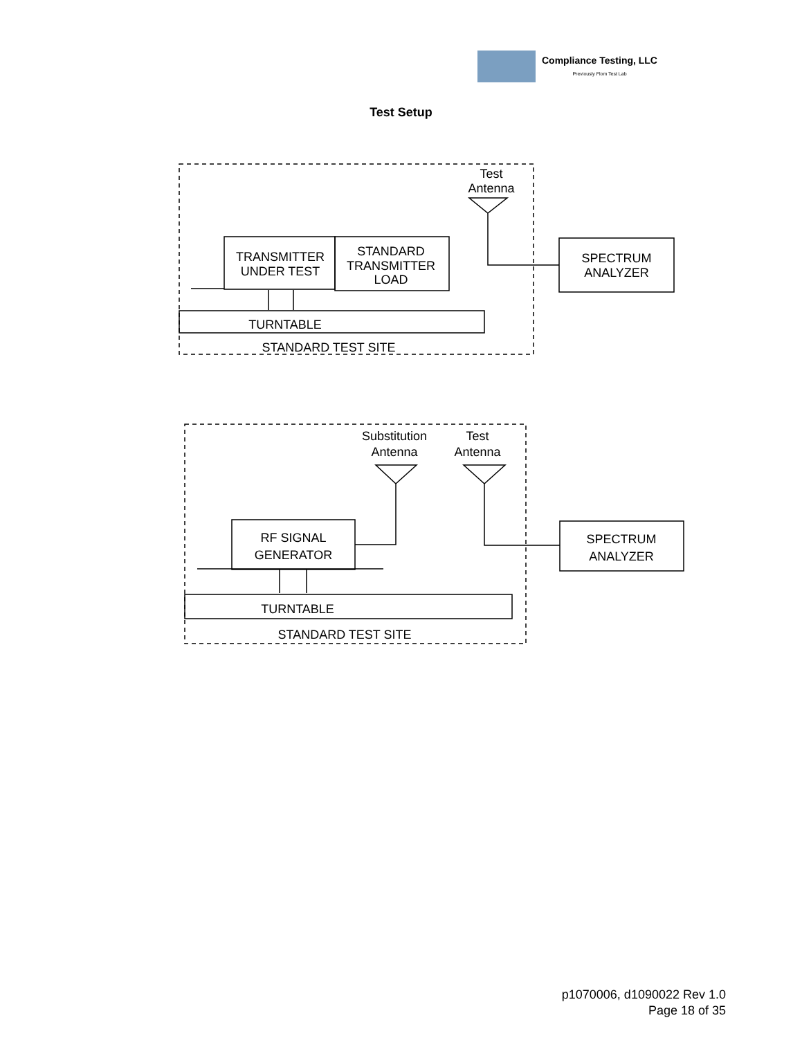Compliance Testing, LLC
Previously Flom Test Lab
Test Setup
Test
Antenna
TRANSMITTER
UNDER TEST
STANDARD
TRANSMITTER
LOAD
SPECTRUM
ANALYZER
TURNTABLE
STANDARD TEST SITE
Substitution
Antenna
Test
Antenna
RF SIGNAL
GENERATOR
SPECTRUM
ANALYZER
TURNTABLE
STANDARD TEST SITE
p1070006, d1090022 Rev 1.0
Page 18 of 35